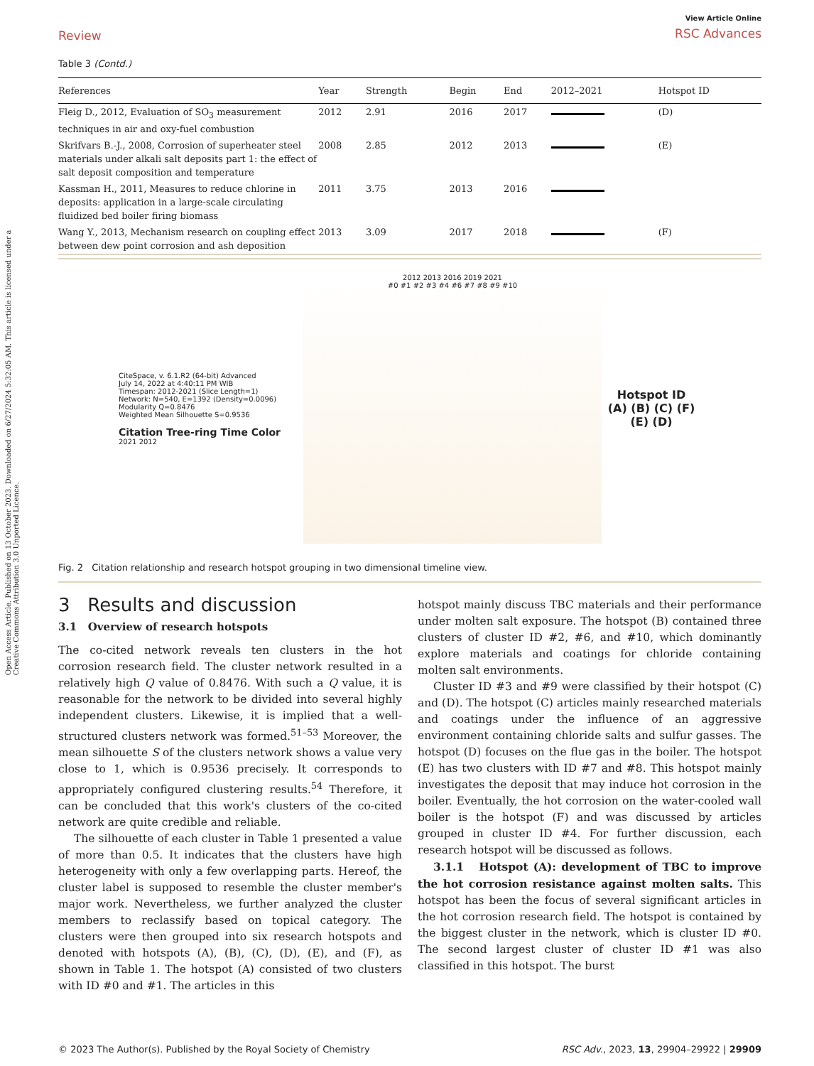Open Access Article. Published on 13 October 2023. Downloaded on 6/27/2024 5:32:05 AM. This article is licensed under a Creative Commons Attribution 3.0 Unported Licence.
Review
View Article Online
RSC Advances
Table 3 (Contd.)
| References | Year | Strength | Begin | End | 2012–2021 | Hotspot ID |
| --- | --- | --- | --- | --- | --- | --- |
| Fleig D., 2012, Evaluation of SO<sub>3</sub> measurement techniques in air and oxy-fuel combustion | 2012 | 2.91 | 2016 | 2017 | | (D) |
| Skrifvars B.-J., 2008, Corrosion of superheater steel materials under alkali salt deposits part 1: the effect of salt deposit composition and temperature | 2008 | 2.85 | 2012 | 2013 | | (E) |
| Kassman H., 2011, Measures to reduce chlorine in deposits: application in a large-scale circulating fluidized bed boiler firing biomass | 2011 | 3.75 | 2013 | 2016 | | |
| Wang Y., 2013, Mechanism research on coupling effect between dew point corrosion and ash deposition | 2013 | 3.09 | 2017 | 2018 | | (F) |
CiteSpace, v. 6.1.R2 (64-bit) Advanced
July 14, 2022 at 4:40:11 PM WIB
Timespan: 2012-2021 (Slice Length=1)
Network: N=540, E=1392 (Density=0.0096)
Modularity Q=0.8476
Weighted Mean Silhouette S=0.9536
Citation Tree-ring Time Color
2021 2012
2012 2013 2016 2019 2021
#0 #1 #2 #3 #4 #6 #7 #8 #9 #10
Hotspot ID
(A) (B) (C) (F) (E) (D)
Fig. 2 Citation relationship and research hotspot grouping in two dimensional timeline view.
3 Results and discussion
3.1 Overview of research hotspots
The co-cited network reveals ten clusters in the hot corrosion research field. The cluster network resulted in a relatively high Q value of 0.8476. With such a Q value, it is reasonable for the network to be divided into several highly independent clusters. Likewise, it is implied that a well-structured clusters network was formed.<sup>51–53</sup> Moreover, the mean silhouette S of the clusters network shows a value very close to 1, which is 0.9536 precisely. It corresponds to appropriately configured clustering results.<sup>54</sup> Therefore, it can be concluded that this work's clusters of the co-cited network are quite credible and reliable.
The silhouette of each cluster in Table 1 presented a value of more than 0.5. It indicates that the clusters have high heterogeneity with only a few overlapping parts. Hereof, the cluster label is supposed to resemble the cluster member's major work. Nevertheless, we further analyzed the cluster members to reclassify based on topical category. The clusters were then grouped into six research hotspots and denoted with hotspots (A), (B), (C), (D), (E), and (F), as shown in Table 1. The hotspot (A) consisted of two clusters with ID #0 and #1. The articles in this
hotspot mainly discuss TBC materials and their performance under molten salt exposure. The hotspot (B) contained three clusters of cluster ID #2, #6, and #10, which dominantly explore materials and coatings for chloride containing molten salt environments.
Cluster ID #3 and #9 were classified by their hotspot (C) and (D). The hotspot (C) articles mainly researched materials and coatings under the influence of an aggressive environment containing chloride salts and sulfur gasses. The hotspot (D) focuses on the flue gas in the boiler. The hotspot (E) has two clusters with ID #7 and #8. This hotspot mainly investigates the deposit that may induce hot corrosion in the boiler. Eventually, the hot corrosion on the water-cooled wall boiler is the hotspot (F) and was discussed by articles grouped in cluster ID #4. For further discussion, each research hotspot will be discussed as follows.
3.1.1 Hotspot (A): development of TBC to improve the hot corrosion resistance against molten salts. This hotspot has been the focus of several significant articles in the hot corrosion research field. The hotspot is contained by the biggest cluster in the network, which is cluster ID #0. The second largest cluster of cluster ID #1 was also classified in this hotspot. The burst
© 2023 The Author(s). Published by the Royal Society of Chemistry RSC Adv., 2023, 13, 29904–29922 | 29909